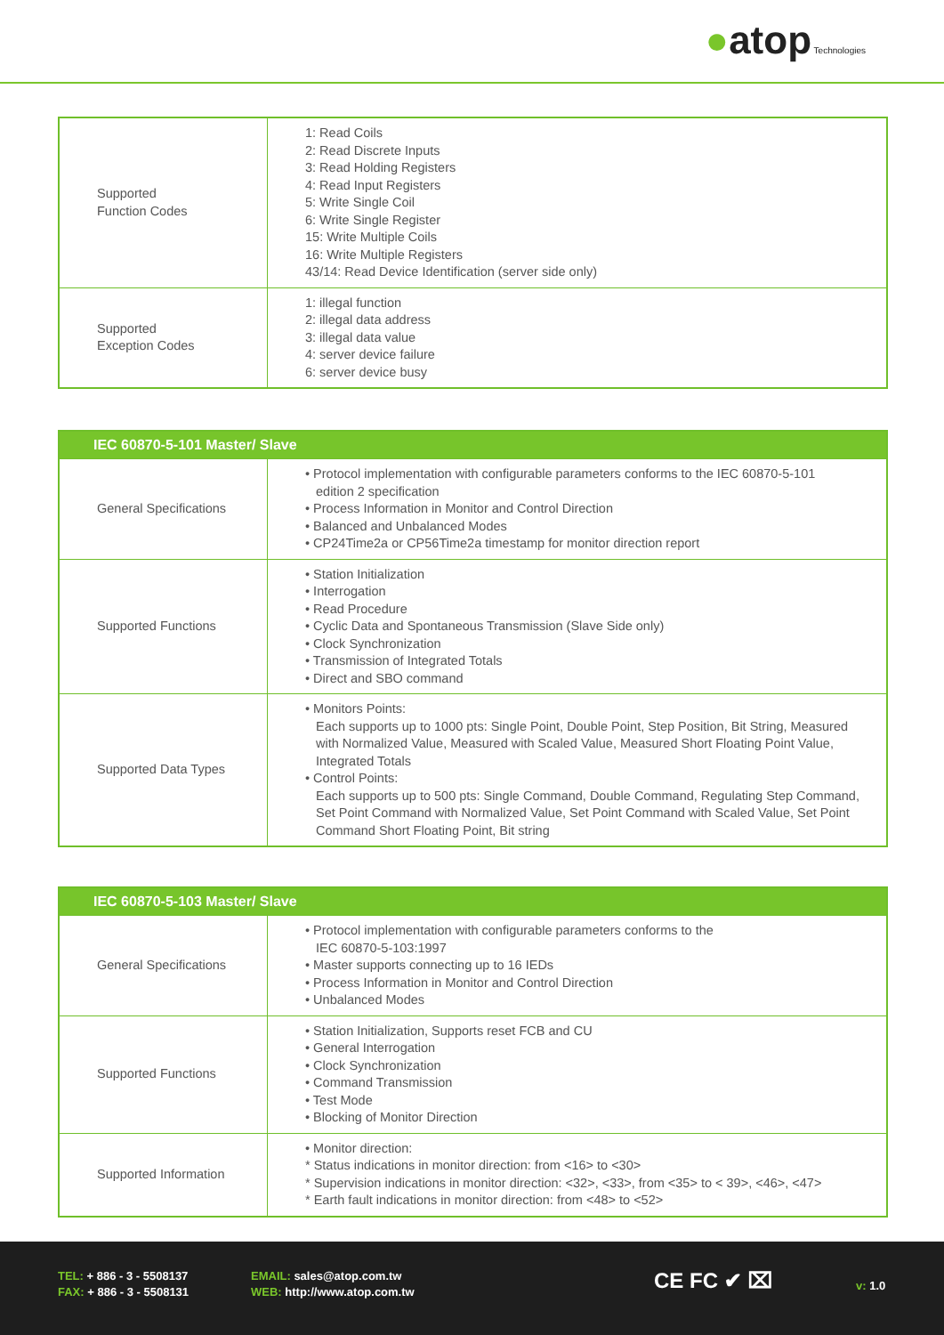●atop Technologies
| Supported Function Codes | 1: Read Coils 2: Read Discrete Inputs 3: Read Holding Registers 4: Read Input Registers 5: Write Single Coil 6: Write Single Register 15: Write Multiple Coils 16: Write Multiple Registers 43/14: Read Device Identification (server side only) |
| Supported Exception Codes | 1: illegal function 2: illegal data address 3: illegal data value 4: server device failure 6: server device busy |
| IEC 60870-5-101 Master/ Slave | |
| --- | --- |
| General Specifications | • Protocol implementation with configurable parameters conforms to the IEC 60870-5-101 edition 2 specification • Process Information in Monitor and Control Direction • Balanced and Unbalanced Modes • CP24Time2a or CP56Time2a timestamp for monitor direction report |
| Supported Functions | • Station Initialization • Interrogation • Read Procedure • Cyclic Data and Spontaneous Transmission (Slave Side only) • Clock Synchronization • Transmission of Integrated Totals • Direct and SBO command |
| Supported Data Types | • Monitors Points: Each supports up to 1000 pts: Single Point, Double Point, Step Position, Bit String, Measured with Normalized Value, Measured with Scaled Value, Measured Short Floating Point Value, Integrated Totals • Control Points: Each supports up to 500 pts: Single Command, Double Command, Regulating Step Command, Set Point Command with Normalized Value, Set Point Command with Scaled Value, Set Point Command Short Floating Point, Bit string |
| IEC 60870-5-103 Master/ Slave | |
| --- | --- |
| General Specifications | • Protocol implementation with configurable parameters conforms to the IEC 60870-5-103:1997 • Master supports connecting up to 16 IEDs • Process Information in Monitor and Control Direction • Unbalanced Modes |
| Supported Functions | • Station Initialization, Supports reset FCB and CU • General Interrogation • Clock Synchronization • Command Transmission • Test Mode • Blocking of Monitor Direction |
| Supported Information | • Monitor direction: * Status indications in monitor direction: from <16> to <30> * Supervision indications in monitor direction: <32>, <33>, from <35> to < 39>, <46>, <47> * Earth fault indications in monitor direction: from <48> to <52> |
TEL: + 886 - 3 - 5508137
FAX: + 886 - 3 - 5508131
EMAIL: sales@atop.com.tw
WEB: http://www.atop.com.tw
CE FC ✔ ⌧ v: 1.0